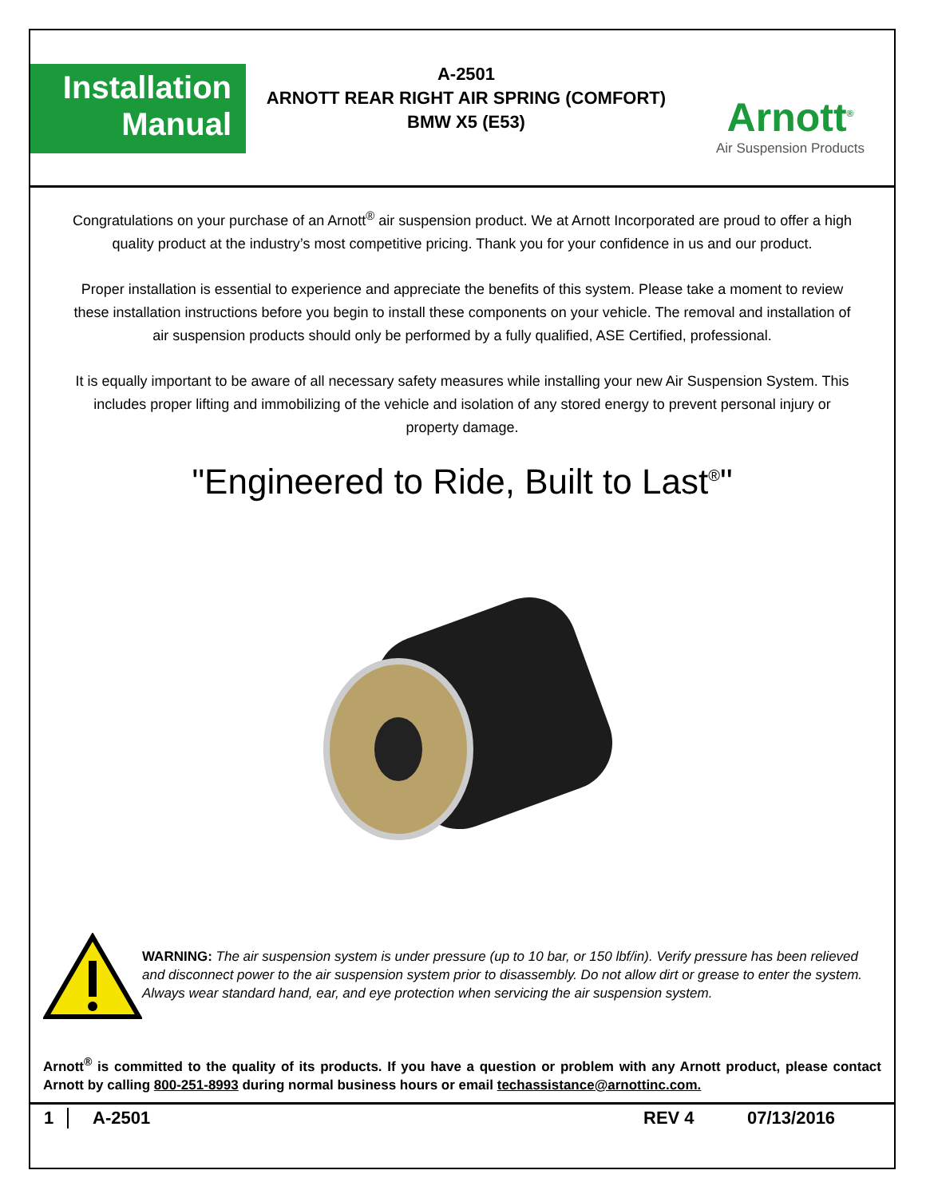Installation
Manual
A-2501
ARNOTT REAR RIGHT AIR SPRING (COMFORT)
BMW X5 (E53)
Arnott<sup>®</sup>
Air Suspension Products
Congratulations on your purchase of an Arnott<sup>®</sup> air suspension product. We at Arnott Incorporated are proud to offer a high quality product at the industry’s most competitive pricing. Thank you for your confidence in us and our product.
Proper installation is essential to experience and appreciate the benefits of this system. Please take a moment to review these installation instructions before you begin to install these components on your vehicle. The removal and installation of air suspension products should only be performed by a fully qualified, ASE Certified, professional.
It is equally important to be aware of all necessary safety measures while installing your new Air Suspension System. This includes proper lifting and immobilizing of the vehicle and isolation of any stored energy to prevent personal injury or property damage.
"Engineered to Ride, Built to Last<sup>®</sup>"
WARNING: The air suspension system is under pressure (up to 10 bar, or 150 lbf/in). Verify pressure has been relieved and disconnect power to the air suspension system prior to disassembly. Do not allow dirt or grease to enter the system. Always wear standard hand, ear, and eye protection when servicing the air suspension system.
Arnott<sup>®</sup> is committed to the quality of its products. If you have a question or problem with any Arnott product, please contact Arnott by calling 800-251-8993 during normal business hours or email techassistance@arnottinc.com.
1 A-2501 REV 4 07/13/2016